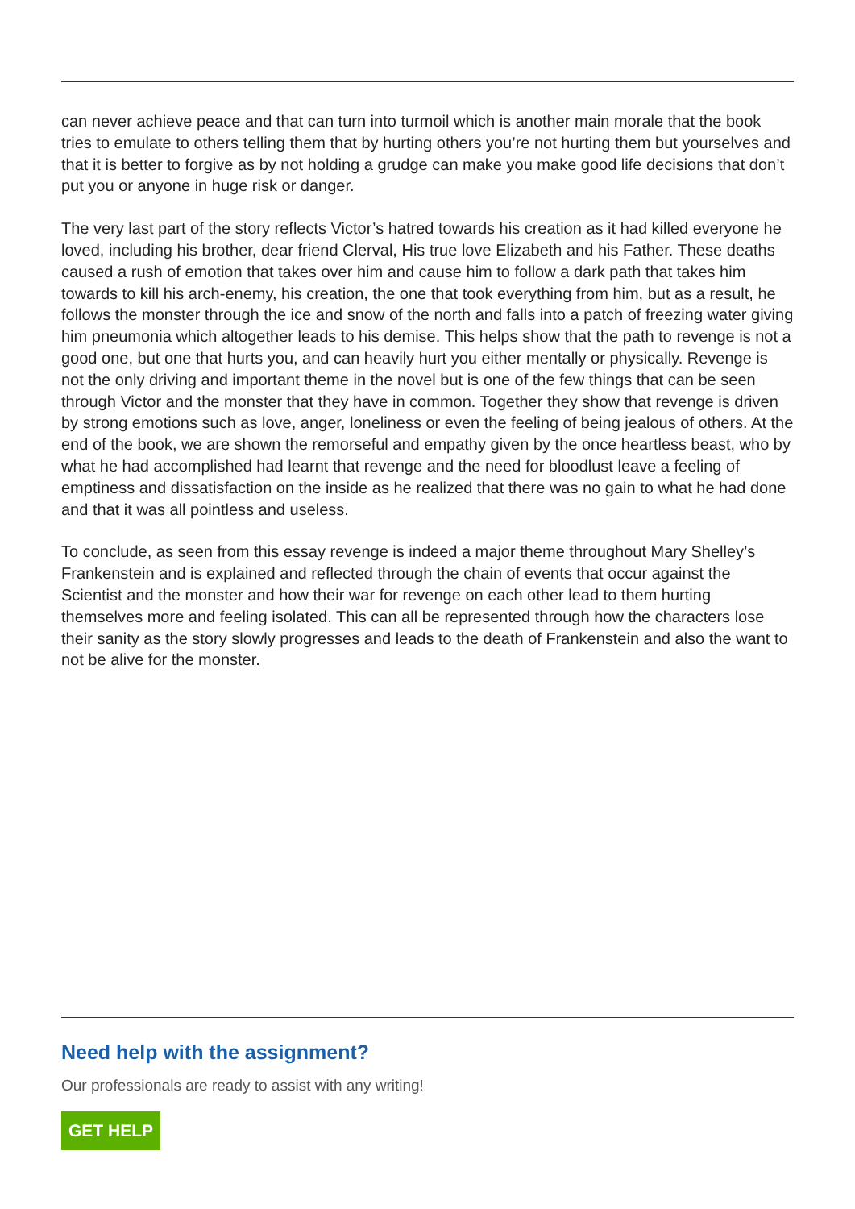can never achieve peace and that can turn into turmoil which is another main morale that the book tries to emulate to others telling them that by hurting others you’re not hurting them but yourselves and that it is better to forgive as by not holding a grudge can make you make good life decisions that don’t put you or anyone in huge risk or danger.
The very last part of the story reflects Victor’s hatred towards his creation as it had killed everyone he loved, including his brother, dear friend Clerval, His true love Elizabeth and his Father. These deaths caused a rush of emotion that takes over him and cause him to follow a dark path that takes him towards to kill his arch-enemy, his creation, the one that took everything from him, but as a result, he follows the monster through the ice and snow of the north and falls into a patch of freezing water giving him pneumonia which altogether leads to his demise. This helps show that the path to revenge is not a good one, but one that hurts you, and can heavily hurt you either mentally or physically. Revenge is not the only driving and important theme in the novel but is one of the few things that can be seen through Victor and the monster that they have in common. Together they show that revenge is driven by strong emotions such as love, anger, loneliness or even the feeling of being jealous of others. At the end of the book, we are shown the remorseful and empathy given by the once heartless beast, who by what he had accomplished had learnt that revenge and the need for bloodlust leave a feeling of emptiness and dissatisfaction on the inside as he realized that there was no gain to what he had done and that it was all pointless and useless.
To conclude, as seen from this essay revenge is indeed a major theme throughout Mary Shelley’s Frankenstein and is explained and reflected through the chain of events that occur against the Scientist and the monster and how their war for revenge on each other lead to them hurting themselves more and feeling isolated. This can all be represented through how the characters lose their sanity as the story slowly progresses and leads to the death of Frankenstein and also the want to not be alive for the monster.
Need help with the assignment?
Our professionals are ready to assist with any writing!
GET HELP